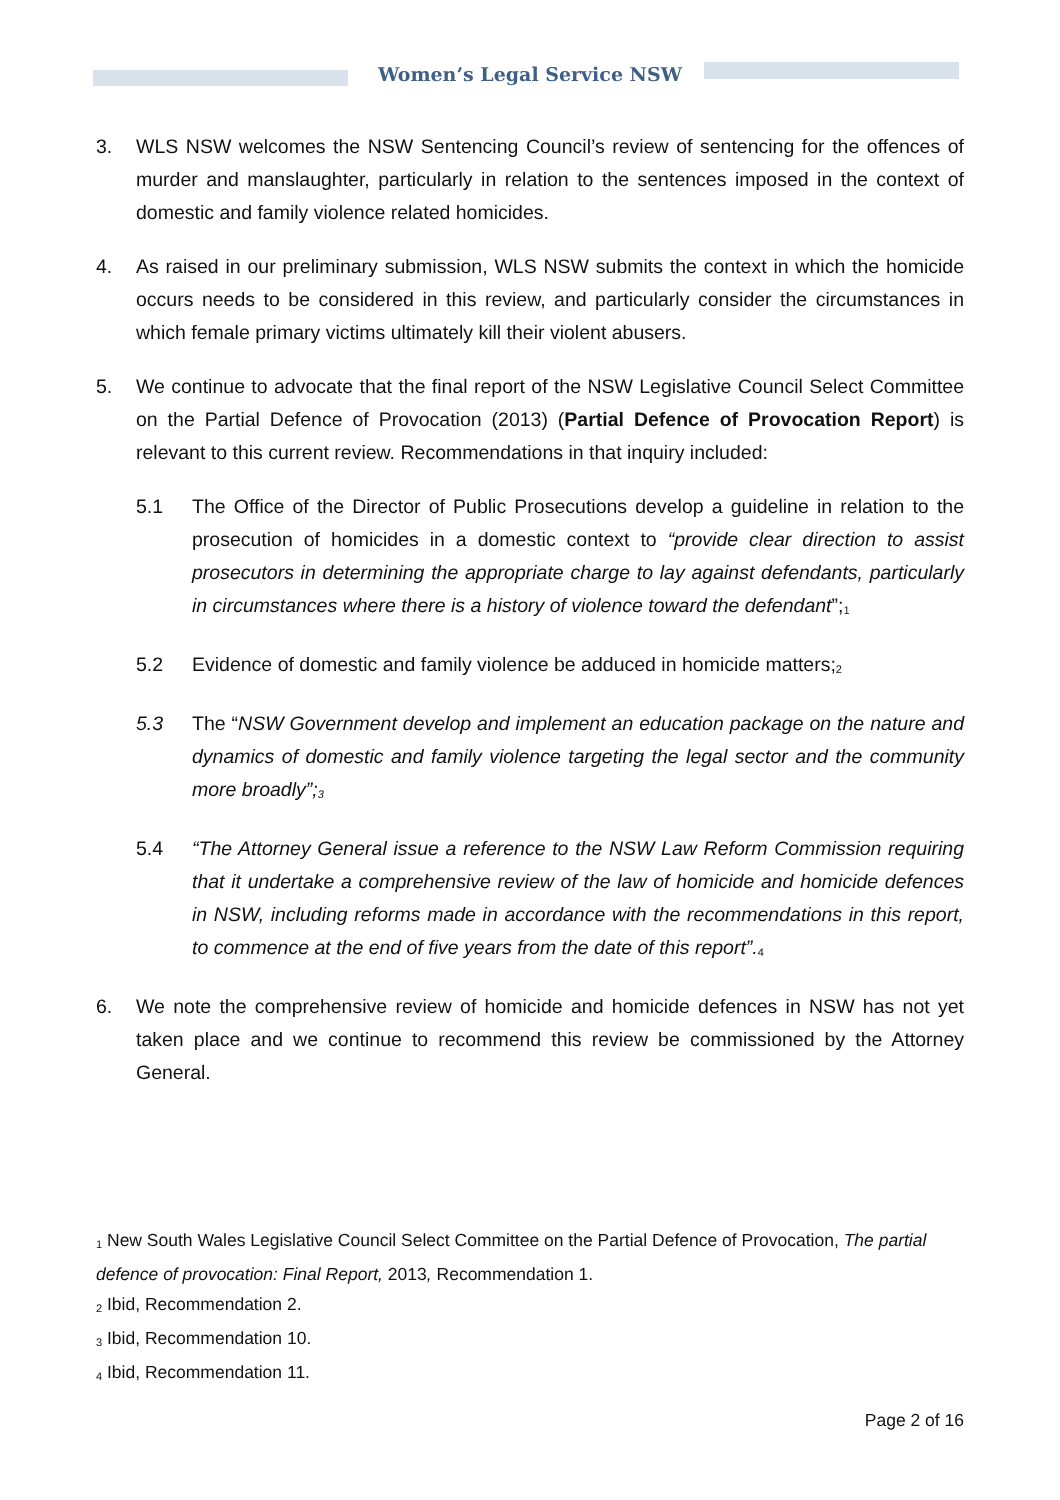Women’s Legal Service NSW
3. WLS NSW welcomes the NSW Sentencing Council’s review of sentencing for the offences of murder and manslaughter, particularly in relation to the sentences imposed in the context of domestic and family violence related homicides.
4. As raised in our preliminary submission, WLS NSW submits the context in which the homicide occurs needs to be considered in this review, and particularly consider the circumstances in which female primary victims ultimately kill their violent abusers.
5. We continue to advocate that the final report of the NSW Legislative Council Select Committee on the Partial Defence of Provocation (2013) (Partial Defence of Provocation Report) is relevant to this current review. Recommendations in that inquiry included:
5.1 The Office of the Director of Public Prosecutions develop a guideline in relation to the prosecution of homicides in a domestic context to “provide clear direction to assist prosecutors in determining the appropriate charge to lay against defendants, particularly in circumstances where there is a history of violence toward the defendant”;<sup>1</sup>
5.2 Evidence of domestic and family violence be adduced in homicide matters;<sup>2</sup>
5.3 The “NSW Government develop and implement an education package on the nature and dynamics of domestic and family violence targeting the legal sector and the community more broadly”;<sup>3</sup>
5.4 “The Attorney General issue a reference to the NSW Law Reform Commission requiring that it undertake a comprehensive review of the law of homicide and homicide defences in NSW, including reforms made in accordance with the recommendations in this report, to commence at the end of five years from the date of this report”.<sup>4</sup>
6. We note the comprehensive review of homicide and homicide defences in NSW has not yet taken place and we continue to recommend this review be commissioned by the Attorney General.
<sup>1</sup> New South Wales Legislative Council Select Committee on the Partial Defence of Provocation, The partial defence of provocation: Final Report, 2013, Recommendation 1.
<sup>2</sup> Ibid, Recommendation 2.
<sup>3</sup> Ibid, Recommendation 10.
<sup>4</sup> Ibid, Recommendation 11.
Page 2 of 16